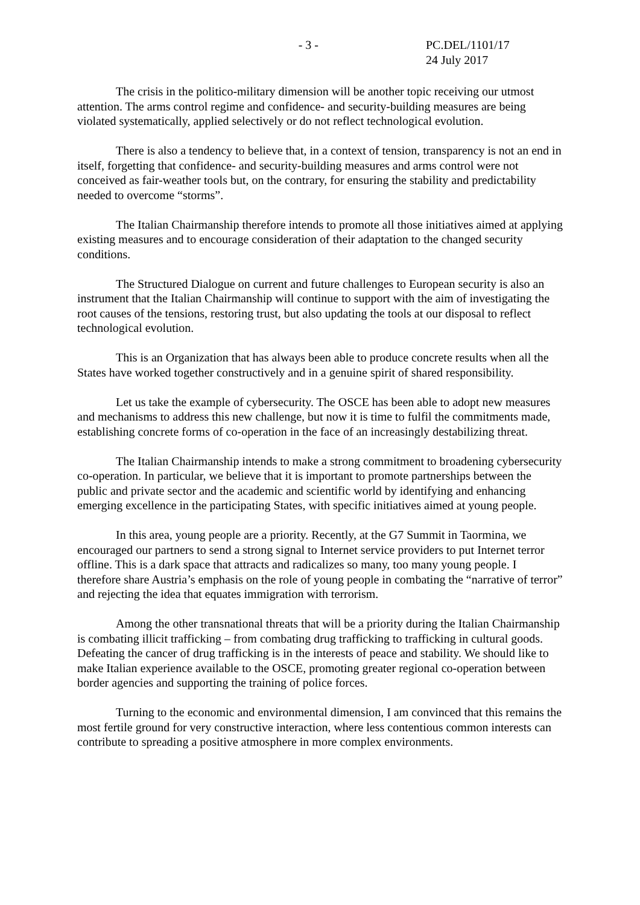- 3 - PC.DEL/1101/17
24 July 2017
The crisis in the politico-military dimension will be another topic receiving our utmost attention. The arms control regime and confidence- and security-building measures are being violated systematically, applied selectively or do not reflect technological evolution.
There is also a tendency to believe that, in a context of tension, transparency is not an end in itself, forgetting that confidence- and security-building measures and arms control were not conceived as fair-weather tools but, on the contrary, for ensuring the stability and predictability needed to overcome “storms”.
The Italian Chairmanship therefore intends to promote all those initiatives aimed at applying existing measures and to encourage consideration of their adaptation to the changed security conditions.
The Structured Dialogue on current and future challenges to European security is also an instrument that the Italian Chairmanship will continue to support with the aim of investigating the root causes of the tensions, restoring trust, but also updating the tools at our disposal to reflect technological evolution.
This is an Organization that has always been able to produce concrete results when all the States have worked together constructively and in a genuine spirit of shared responsibility.
Let us take the example of cybersecurity. The OSCE has been able to adopt new measures and mechanisms to address this new challenge, but now it is time to fulfil the commitments made, establishing concrete forms of co-operation in the face of an increasingly destabilizing threat.
The Italian Chairmanship intends to make a strong commitment to broadening cybersecurity co-operation. In particular, we believe that it is important to promote partnerships between the public and private sector and the academic and scientific world by identifying and enhancing emerging excellence in the participating States, with specific initiatives aimed at young people.
In this area, young people are a priority. Recently, at the G7 Summit in Taormina, we encouraged our partners to send a strong signal to Internet service providers to put Internet terror offline. This is a dark space that attracts and radicalizes so many, too many young people. I therefore share Austria’s emphasis on the role of young people in combating the “narrative of terror” and rejecting the idea that equates immigration with terrorism.
Among the other transnational threats that will be a priority during the Italian Chairmanship is combating illicit trafficking – from combating drug trafficking to trafficking in cultural goods. Defeating the cancer of drug trafficking is in the interests of peace and stability. We should like to make Italian experience available to the OSCE, promoting greater regional co-operation between border agencies and supporting the training of police forces.
Turning to the economic and environmental dimension, I am convinced that this remains the most fertile ground for very constructive interaction, where less contentious common interests can contribute to spreading a positive atmosphere in more complex environments.